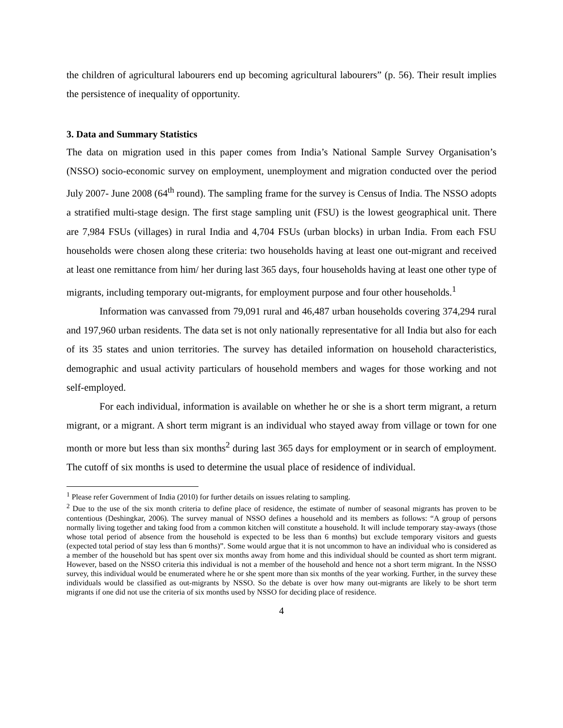the children of agricultural labourers end up becoming agricultural labourers” (p. 56). Their result implies the persistence of inequality of opportunity.
3. Data and Summary Statistics
The data on migration used in this paper comes from India’s National Sample Survey Organisation’s (NSSO) socio-economic survey on employment, unemployment and migration conducted over the period July 2007- June 2008 (64<sup>th</sup> round). The sampling frame for the survey is Census of India. The NSSO adopts a stratified multi-stage design. The first stage sampling unit (FSU) is the lowest geographical unit. There are 7,984 FSUs (villages) in rural India and 4,704 FSUs (urban blocks) in urban India. From each FSU households were chosen along these criteria: two households having at least one out-migrant and received at least one remittance from him/ her during last 365 days, four households having at least one other type of migrants, including temporary out-migrants, for employment purpose and four other households.<sup>1</sup>
Information was canvassed from 79,091 rural and 46,487 urban households covering 374,294 rural and 197,960 urban residents. The data set is not only nationally representative for all India but also for each of its 35 states and union territories. The survey has detailed information on household characteristics, demographic and usual activity particulars of household members and wages for those working and not self-employed.
For each individual, information is available on whether he or she is a short term migrant, a return migrant, or a migrant. A short term migrant is an individual who stayed away from village or town for one month or more but less than six months<sup>2</sup> during last 365 days for employment or in search of employment. The cutoff of six months is used to determine the usual place of residence of individual.
<sup>1</sup> Please refer Government of India (2010) for further details on issues relating to sampling.
<sup>2</sup> Due to the use of the six month criteria to define place of residence, the estimate of number of seasonal migrants has proven to be contentious (Deshingkar, 2006). The survey manual of NSSO defines a household and its members as follows: “A group of persons normally living together and taking food from a common kitchen will constitute a household. It will include temporary stay-aways (those whose total period of absence from the household is expected to be less than 6 months) but exclude temporary visitors and guests (expected total period of stay less than 6 months)”. Some would argue that it is not uncommon to have an individual who is considered as a member of the household but has spent over six months away from home and this individual should be counted as short term migrant. However, based on the NSSO criteria this individual is not a member of the household and hence not a short term migrant. In the NSSO survey, this individual would be enumerated where he or she spent more than six months of the year working. Further, in the survey these individuals would be classified as out-migrants by NSSO. So the debate is over how many out-migrants are likely to be short term migrants if one did not use the criteria of six months used by NSSO for deciding place of residence.
4